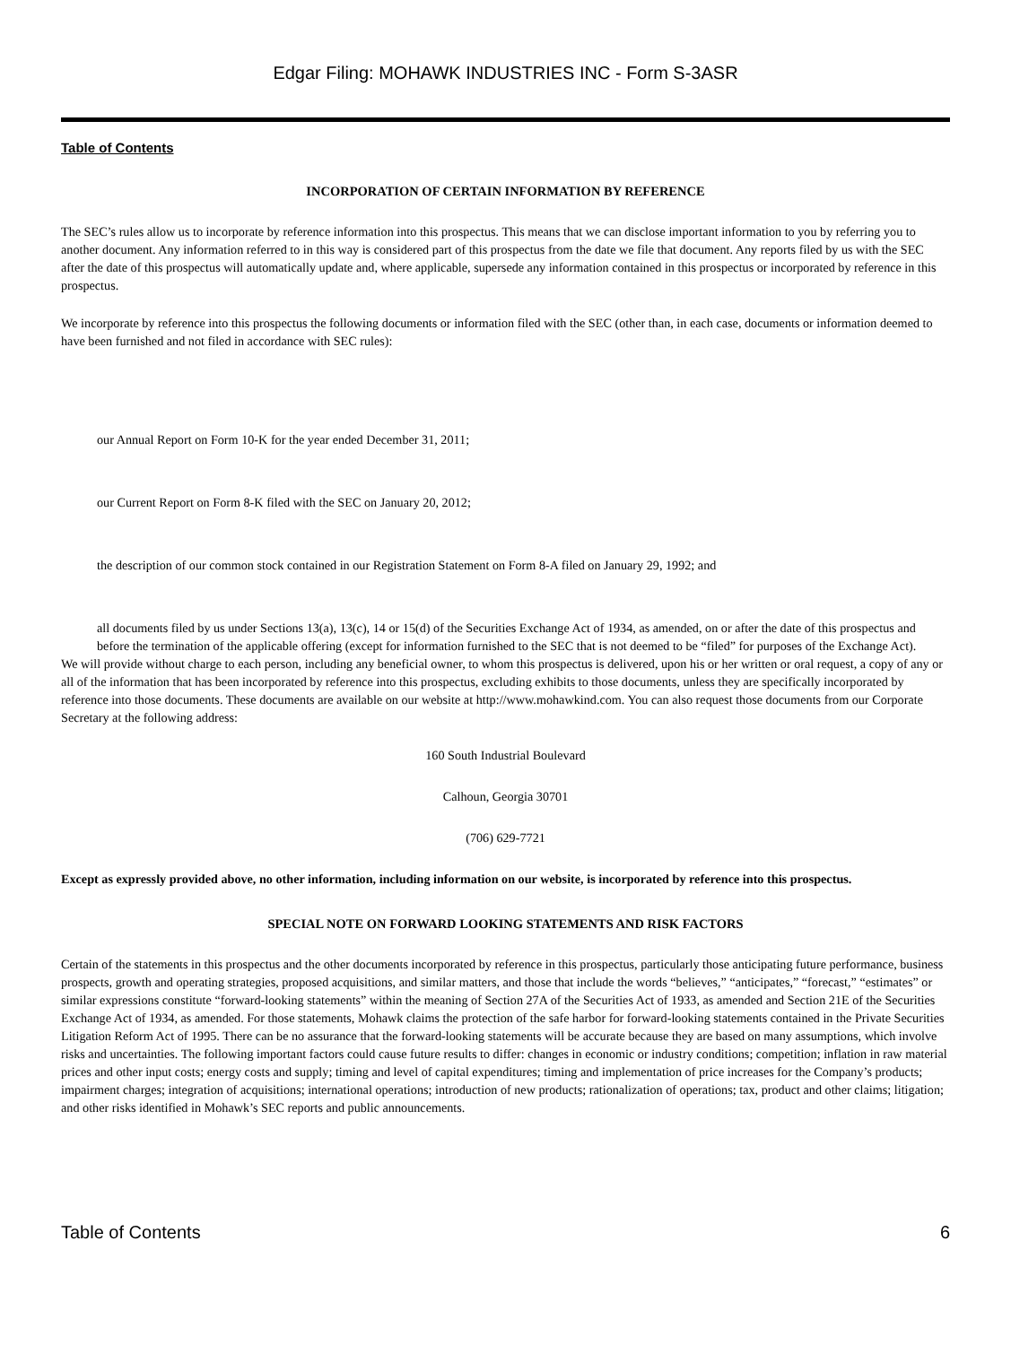Edgar Filing: MOHAWK INDUSTRIES INC - Form S-3ASR
Table of Contents
INCORPORATION OF CERTAIN INFORMATION BY REFERENCE
The SEC’s rules allow us to incorporate by reference information into this prospectus. This means that we can disclose important information to you by referring you to another document. Any information referred to in this way is considered part of this prospectus from the date we file that document. Any reports filed by us with the SEC after the date of this prospectus will automatically update and, where applicable, supersede any information contained in this prospectus or incorporated by reference in this prospectus.
We incorporate by reference into this prospectus the following documents or information filed with the SEC (other than, in each case, documents or information deemed to have been furnished and not filed in accordance with SEC rules):
our Annual Report on Form 10-K for the year ended December 31, 2011;
our Current Report on Form 8-K filed with the SEC on January 20, 2012;
the description of our common stock contained in our Registration Statement on Form 8-A filed on January 29, 1992; and
all documents filed by us under Sections 13(a), 13(c), 14 or 15(d) of the Securities Exchange Act of 1934, as amended, on or after the date of this prospectus and before the termination of the applicable offering (except for information furnished to the SEC that is not deemed to be “filed” for purposes of the Exchange Act).
We will provide without charge to each person, including any beneficial owner, to whom this prospectus is delivered, upon his or her written or oral request, a copy of any or all of the information that has been incorporated by reference into this prospectus, excluding exhibits to those documents, unless they are specifically incorporated by reference into those documents. These documents are available on our website at http://www.mohawkind.com. You can also request those documents from our Corporate Secretary at the following address:
160 South Industrial Boulevard
Calhoun, Georgia 30701
(706) 629-7721
Except as expressly provided above, no other information, including information on our website, is incorporated by reference into this prospectus.
SPECIAL NOTE ON FORWARD LOOKING STATEMENTS AND RISK FACTORS
Certain of the statements in this prospectus and the other documents incorporated by reference in this prospectus, particularly those anticipating future performance, business prospects, growth and operating strategies, proposed acquisitions, and similar matters, and those that include the words “believes,” “anticipates,” “forecast,” “estimates” or similar expressions constitute “forward-looking statements” within the meaning of Section 27A of the Securities Act of 1933, as amended and Section 21E of the Securities Exchange Act of 1934, as amended. For those statements, Mohawk claims the protection of the safe harbor for forward-looking statements contained in the Private Securities Litigation Reform Act of 1995. There can be no assurance that the forward-looking statements will be accurate because they are based on many assumptions, which involve risks and uncertainties. The following important factors could cause future results to differ: changes in economic or industry conditions; competition; inflation in raw material prices and other input costs; energy costs and supply; timing and level of capital expenditures; timing and implementation of price increases for the Company’s products; impairment charges; integration of acquisitions; international operations; introduction of new products; rationalization of operations; tax, product and other claims; litigation; and other risks identified in Mohawk’s SEC reports and public announcements.
Table of Contents 6